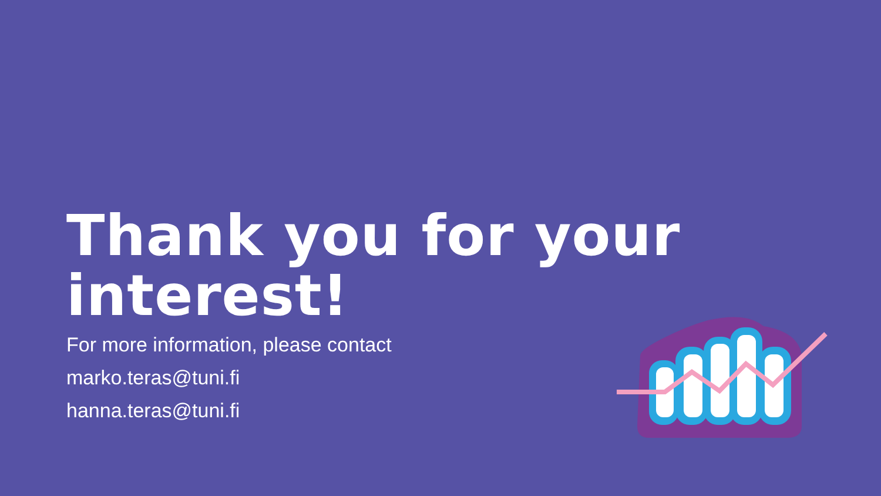Thank you for your
interest!
For more information, please contact
marko.teras@tuni.fi
hanna.teras@tuni.fi